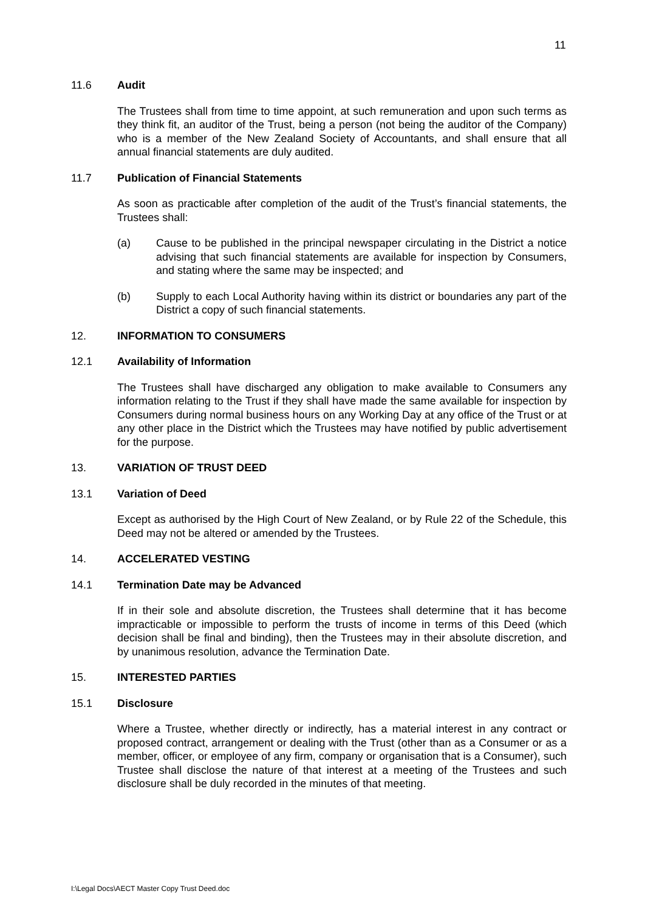11
11.6 Audit
The Trustees shall from time to time appoint, at such remuneration and upon such terms as they think fit, an auditor of the Trust, being a person (not being the auditor of the Company) who is a member of the New Zealand Society of Accountants, and shall ensure that all annual financial statements are duly audited.
11.7 Publication of Financial Statements
As soon as practicable after completion of the audit of the Trust’s financial statements, the Trustees shall:
(a) Cause to be published in the principal newspaper circulating in the District a notice advising that such financial statements are available for inspection by Consumers, and stating where the same may be inspected; and
(b) Supply to each Local Authority having within its district or boundaries any part of the District a copy of such financial statements.
12. INFORMATION TO CONSUMERS
12.1 Availability of Information
The Trustees shall have discharged any obligation to make available to Consumers any information relating to the Trust if they shall have made the same available for inspection by Consumers during normal business hours on any Working Day at any office of the Trust or at any other place in the District which the Trustees may have notified by public advertisement for the purpose.
13. VARIATION OF TRUST DEED
13.1 Variation of Deed
Except as authorised by the High Court of New Zealand, or by Rule 22 of the Schedule, this Deed may not be altered or amended by the Trustees.
14. ACCELERATED VESTING
14.1 Termination Date may be Advanced
If in their sole and absolute discretion, the Trustees shall determine that it has become impracticable or impossible to perform the trusts of income in terms of this Deed (which decision shall be final and binding), then the Trustees may in their absolute discretion, and by unanimous resolution, advance the Termination Date.
15. INTERESTED PARTIES
15.1 Disclosure
Where a Trustee, whether directly or indirectly, has a material interest in any contract or proposed contract, arrangement or dealing with the Trust (other than as a Consumer or as a member, officer, or employee of any firm, company or organisation that is a Consumer), such Trustee shall disclose the nature of that interest at a meeting of the Trustees and such disclosure shall be duly recorded in the minutes of that meeting.
I:\Legal Docs\AECT Master Copy Trust Deed.doc